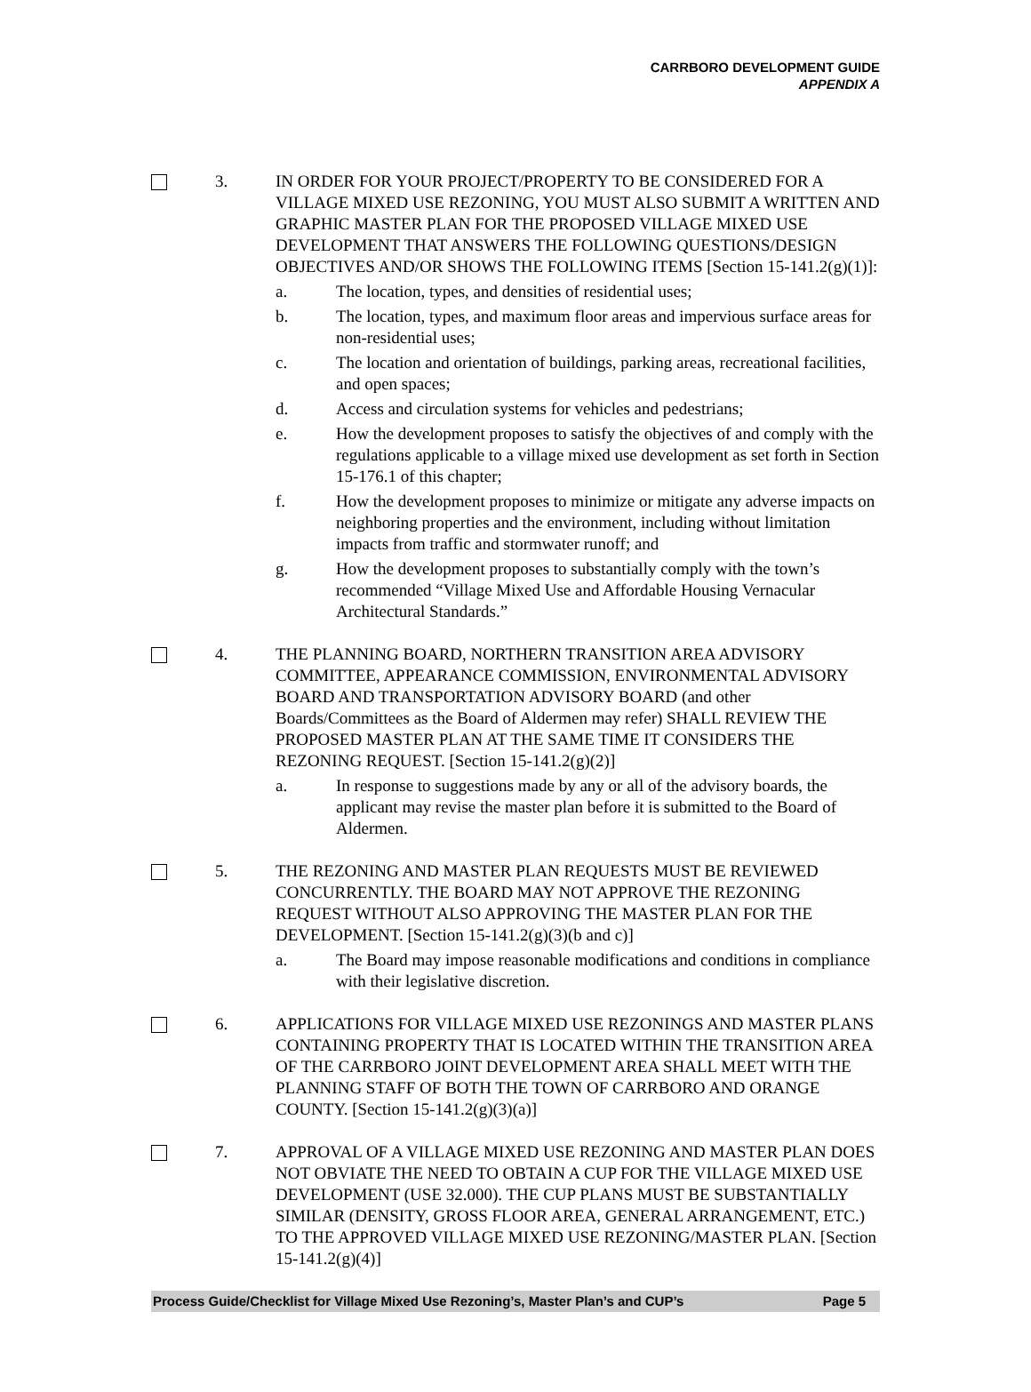CARRBORO DEVELOPMENT GUIDE
APPENDIX A
3. IN ORDER FOR YOUR PROJECT/PROPERTY TO BE CONSIDERED FOR A VILLAGE MIXED USE REZONING, YOU MUST ALSO SUBMIT A WRITTEN AND GRAPHIC MASTER PLAN FOR THE PROPOSED VILLAGE MIXED USE DEVELOPMENT THAT ANSWERS THE FOLLOWING QUESTIONS/DESIGN OBJECTIVES AND/OR SHOWS THE FOLLOWING ITEMS [Section 15-141.2(g)(1)]:
a. The location, types, and densities of residential uses;
b. The location, types, and maximum floor areas and impervious surface areas for non-residential uses;
c. The location and orientation of buildings, parking areas, recreational facilities, and open spaces;
d. Access and circulation systems for vehicles and pedestrians;
e. How the development proposes to satisfy the objectives of and comply with the regulations applicable to a village mixed use development as set forth in Section 15-176.1 of this chapter;
f. How the development proposes to minimize or mitigate any adverse impacts on neighboring properties and the environment, including without limitation impacts from traffic and stormwater runoff; and
g. How the development proposes to substantially comply with the town’s recommended “Village Mixed Use and Affordable Housing Vernacular Architectural Standards.”
4. THE PLANNING BOARD, NORTHERN TRANSITION AREA ADVISORY COMMITTEE, APPEARANCE COMMISSION, ENVIRONMENTAL ADVISORY BOARD AND TRANSPORTATION ADVISORY BOARD (and other Boards/Committees as the Board of Aldermen may refer) SHALL REVIEW THE PROPOSED MASTER PLAN AT THE SAME TIME IT CONSIDERS THE REZONING REQUEST. [Section 15-141.2(g)(2)]
a. In response to suggestions made by any or all of the advisory boards, the applicant may revise the master plan before it is submitted to the Board of Aldermen.
5. THE REZONING AND MASTER PLAN REQUESTS MUST BE REVIEWED CONCURRENTLY. THE BOARD MAY NOT APPROVE THE REZONING REQUEST WITHOUT ALSO APPROVING THE MASTER PLAN FOR THE DEVELOPMENT. [Section 15-141.2(g)(3)(b and c)]
a. The Board may impose reasonable modifications and conditions in compliance with their legislative discretion.
6. APPLICATIONS FOR VILLAGE MIXED USE REZONINGS AND MASTER PLANS CONTAINING PROPERTY THAT IS LOCATED WITHIN THE TRANSITION AREA OF THE CARRBORO JOINT DEVELOPMENT AREA SHALL MEET WITH THE PLANNING STAFF OF BOTH THE TOWN OF CARRBORO AND ORANGE COUNTY. [Section 15-141.2(g)(3)(a)]
7. APPROVAL OF A VILLAGE MIXED USE REZONING AND MASTER PLAN DOES NOT OBVIATE THE NEED TO OBTAIN A CUP FOR THE VILLAGE MIXED USE DEVELOPMENT (USE 32.000). THE CUP PLANS MUST BE SUBSTANTIALLY SIMILAR (DENSITY, GROSS FLOOR AREA, GENERAL ARRANGEMENT, ETC.) TO THE APPROVED VILLAGE MIXED USE REZONING/MASTER PLAN. [Section 15-141.2(g)(4)]
Process Guide/Checklist for Village Mixed Use Rezoning’s, Master Plan’s and CUP’s Page 5